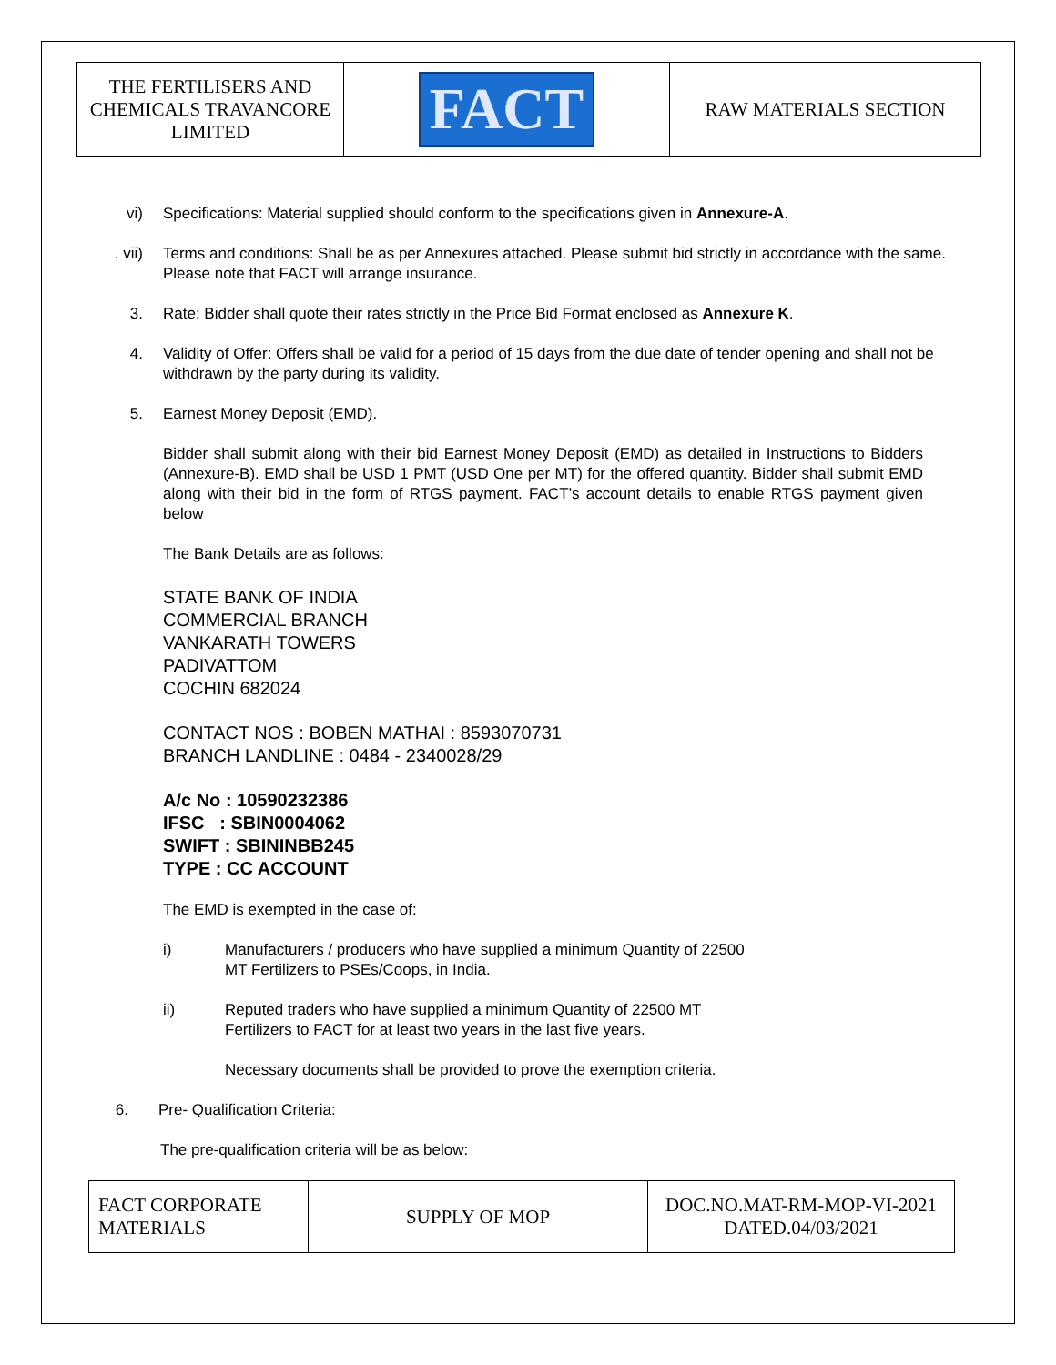| THE FERTILISERS AND CHEMICALS TRAVANCORE LIMITED | FACT | RAW MATERIALS SECTION |
vi) Specifications: Material supplied should conform to the specifications given in Annexure-A.
. vii) Terms and conditions: Shall be as per Annexures attached. Please submit bid strictly in accordance with the same. Please note that FACT will arrange insurance.
3. Rate: Bidder shall quote their rates strictly in the Price Bid Format enclosed as Annexure K.
4. Validity of Offer: Offers shall be valid for a period of 15 days from the due date of tender opening and shall not be withdrawn by the party during its validity.
5. Earnest Money Deposit (EMD).
Bidder shall submit along with their bid Earnest Money Deposit (EMD) as detailed in Instructions to Bidders (Annexure-B). EMD shall be USD 1 PMT (USD One per MT) for the offered quantity. Bidder shall submit EMD along with their bid in the form of RTGS payment. FACT’s account details to enable RTGS payment given below
The Bank Details are as follows:
STATE BANK OF INDIA
COMMERCIAL BRANCH
VANKARATH TOWERS
PADIVATTOM
COCHIN 682024
CONTACT NOS : BOBEN MATHAI : 8593070731
BRANCH LANDLINE : 0484 - 2340028/29
A/c No : 10590232386
IFSC : SBIN0004062
SWIFT : SBININBB245
TYPE : CC ACCOUNT
The EMD is exempted in the case of:
i) Manufacturers / producers who have supplied a minimum Quantity of 22500
MT Fertilizers to PSEs/Coops, in India.
ii) Reputed traders who have supplied a minimum Quantity of 22500 MT
Fertilizers to FACT for at least two years in the last five years.
Necessary documents shall be provided to prove the exemption criteria.
6. Pre- Qualification Criteria:
The pre-qualification criteria will be as below:
| FACT CORPORATE MATERIALS | SUPPLY OF MOP | DOC.NO.MAT-RM-MOP-VI-2021 DATED.04/03/2021 |